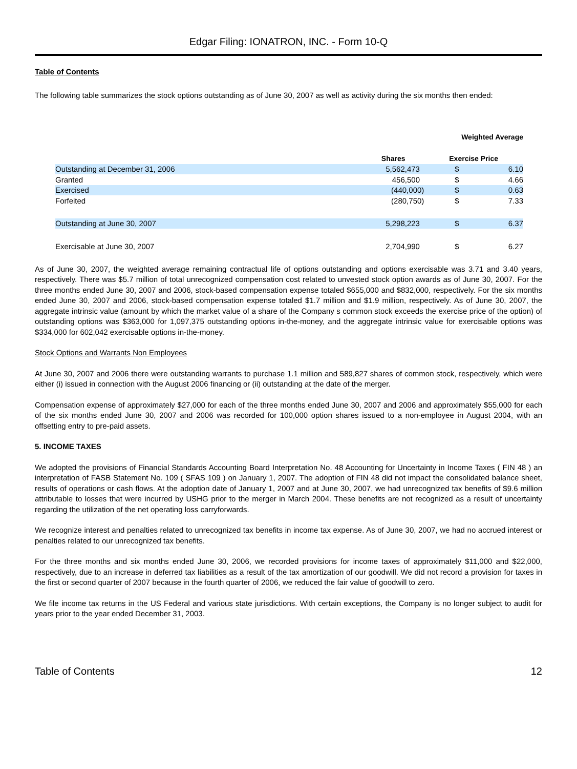Edgar Filing: IONATRON, INC. - Form 10-Q
Table of Contents
The following table summarizes the stock options outstanding as of June 30, 2007 as well as activity during the six months then ended:
| | | Weighted Average | |
| --- | --- | --- | --- |
| | Shares | Exercise Price | |
| Outstanding at December 31, 2006 | 5,562,473 | $ | 6.10 |
| Granted | 456,500 | $ | 4.66 |
| Exercised | (440,000) | $ | 0.63 |
| Forfeited | (280,750) | $ | 7.33 |
| Outstanding at June 30, 2007 | 5,298,223 | $ | 6.37 |
| Exercisable at June 30, 2007 | 2,704,990 | $ | 6.27 |
As of June 30, 2007, the weighted average remaining contractual life of options outstanding and options exercisable was 3.71 and 3.40 years, respectively. There was $5.7 million of total unrecognized compensation cost related to unvested stock option awards as of June 30, 2007. For the three months ended June 30, 2007 and 2006, stock-based compensation expense totaled $655,000 and $832,000, respectively. For the six months ended June 30, 2007 and 2006, stock-based compensation expense totaled $1.7 million and $1.9 million, respectively. As of June 30, 2007, the aggregate intrinsic value (amount by which the market value of a share of the Company s common stock exceeds the exercise price of the option) of outstanding options was $363,000 for 1,097,375 outstanding options in-the-money, and the aggregate intrinsic value for exercisable options was $334,000 for 602,042 exercisable options in-the-money.
Stock Options and Warrants Non Employees
At June 30, 2007 and 2006 there were outstanding warrants to purchase 1.1 million and 589,827 shares of common stock, respectively, which were either (i) issued in connection with the August 2006 financing or (ii) outstanding at the date of the merger.
Compensation expense of approximately $27,000 for each of the three months ended June 30, 2007 and 2006 and approximately $55,000 for each of the six months ended June 30, 2007 and 2006 was recorded for 100,000 option shares issued to a non-employee in August 2004, with an offsetting entry to pre-paid assets.
5. INCOME TAXES
We adopted the provisions of Financial Standards Accounting Board Interpretation No. 48 Accounting for Uncertainty in Income Taxes ( FIN 48 ) an interpretation of FASB Statement No. 109 ( SFAS 109 ) on January 1, 2007. The adoption of FIN 48 did not impact the consolidated balance sheet, results of operations or cash flows. At the adoption date of January 1, 2007 and at June 30, 2007, we had unrecognized tax benefits of $9.6 million attributable to losses that were incurred by USHG prior to the merger in March 2004. These benefits are not recognized as a result of uncertainty regarding the utilization of the net operating loss carryforwards.
We recognize interest and penalties related to unrecognized tax benefits in income tax expense. As of June 30, 2007, we had no accrued interest or penalties related to our unrecognized tax benefits.
For the three months and six months ended June 30, 2006, we recorded provisions for income taxes of approximately $11,000 and $22,000, respectively, due to an increase in deferred tax liabilities as a result of the tax amortization of our goodwill. We did not record a provision for taxes in the first or second quarter of 2007 because in the fourth quarter of 2006, we reduced the fair value of goodwill to zero.
We file income tax returns in the US Federal and various state jurisdictions. With certain exceptions, the Company is no longer subject to audit for years prior to the year ended December 31, 2003.
Table of Contents 12